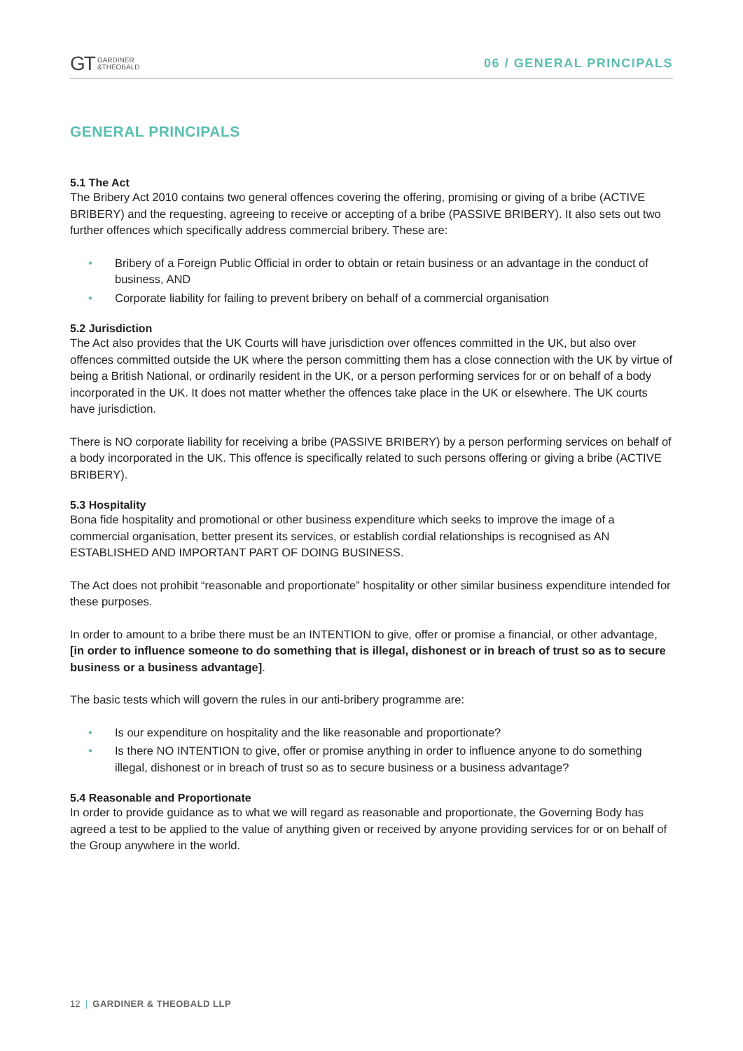GT GARDINER
&THEOBALD
06 / GENERAL PRINCIPALS
GENERAL PRINCIPALS
5.1 The Act
The Bribery Act 2010 contains two general offences covering the offering, promising or giving of a bribe (ACTIVE BRIBERY) and the requesting, agreeing to receive or accepting of a bribe (PASSIVE BRIBERY). It also sets out two further offences which specifically address commercial bribery. These are:
• Bribery of a Foreign Public Official in order to obtain or retain business or an advantage in the conduct of business, AND
• Corporate liability for failing to prevent bribery on behalf of a commercial organisation
5.2 Jurisdiction
The Act also provides that the UK Courts will have jurisdiction over offences committed in the UK, but also over offences committed outside the UK where the person committing them has a close connection with the UK by virtue of being a British National, or ordinarily resident in the UK, or a person performing services for or on behalf of a body incorporated in the UK. It does not matter whether the offences take place in the UK or elsewhere. The UK courts have jurisdiction.
There is NO corporate liability for receiving a bribe (PASSIVE BRIBERY) by a person performing services on behalf of a body incorporated in the UK. This offence is specifically related to such persons offering or giving a bribe (ACTIVE BRIBERY).
5.3 Hospitality
Bona fide hospitality and promotional or other business expenditure which seeks to improve the image of a commercial organisation, better present its services, or establish cordial relationships is recognised as AN ESTABLISHED AND IMPORTANT PART OF DOING BUSINESS.
The Act does not prohibit “reasonable and proportionate” hospitality or other similar business expenditure intended for these purposes.
In order to amount to a bribe there must be an INTENTION to give, offer or promise a financial, or other advantage, [in order to influence someone to do something that is illegal, dishonest or in breach of trust so as to secure business or a business advantage].
The basic tests which will govern the rules in our anti-bribery programme are:
• Is our expenditure on hospitality and the like reasonable and proportionate?
• Is there NO INTENTION to give, offer or promise anything in order to influence anyone to do something illegal, dishonest or in breach of trust so as to secure business or a business advantage?
5.4 Reasonable and Proportionate
In order to provide guidance as to what we will regard as reasonable and proportionate, the Governing Body has agreed a test to be applied to the value of anything given or received by anyone providing services for or on behalf of the Group anywhere in the world.
12 | GARDINER & THEOBALD LLP